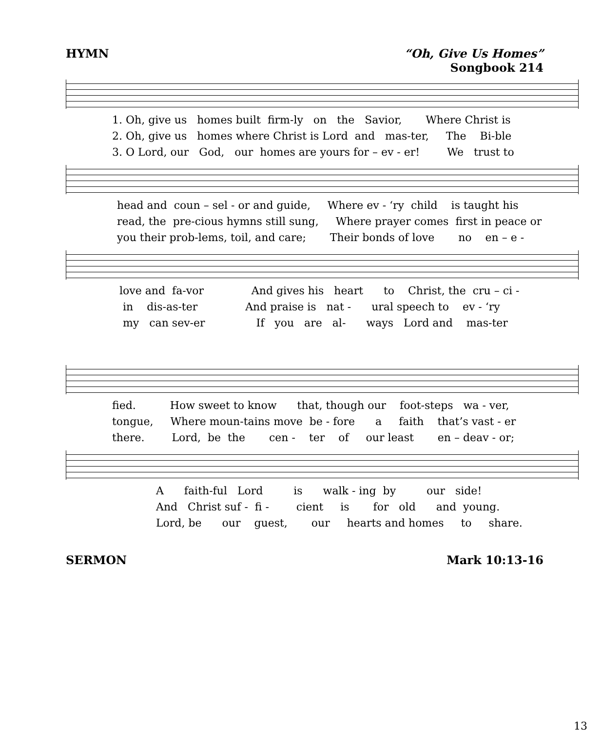HYMN “Oh, Give Us Homes”
Songbook 214
1. Oh, give us homes built firm-ly on the Savior, Where Christ is 2. Oh, give us homes where Christ is Lord and mas-ter, The Bi-ble 3. O Lord, our God, our homes are yours for – ev - er! We trust to
head and coun – sel - or and guide, Where ev - ‘ry child is taught his read, the pre-cious hymns still sung, Where prayer comes first in peace or you their prob-lems, toil, and care; Their bonds of love no en – e -
love and fa-vor And gives his heart to Christ, the cru – ci - in dis-as-ter And praise is nat - ural speech to ev - ‘ry my can sev-er If you are al- ways Lord and mas-ter
fied. How sweet to know that, though our foot-steps wa - ver, tongue, Where moun-tains move be - fore a faith that’s vast - er there. Lord, be the cen - ter of our least en – deav - or;
A faith-ful Lord is walk - ing by our side! And Christ suf - fi - cient is for old and young. Lord, be our guest, our hearts and homes to share.
SERMON Mark 10:13-16
13